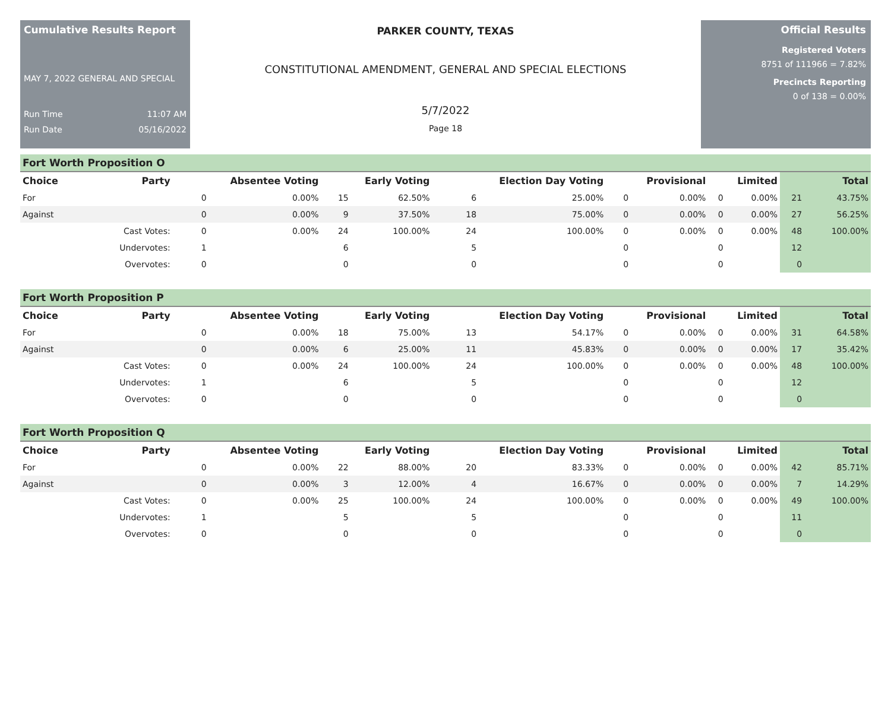Cumulative Results Report
MAY 7, 2022 GENERAL AND SPECIAL
Run Time 11:07 AM
Run Date 05/16/2022
PARKER COUNTY, TEXAS
CONSTITUTIONAL AMENDMENT, GENERAL AND SPECIAL ELECTIONS
5/7/2022
Page 18
Official Results
Registered Voters
8751 of 111966 = 7.82%
Precincts Reporting
0 of 138 = 0.00%
Fort Worth Proposition O
| Choice | Party | Absentee Voting | | Early Voting | | Election Day Voting | | Provisional | | Limited | | Total | |
| --- | --- | --- | --- | --- | --- | --- | --- | --- | --- | --- | --- | --- | --- |
| For | | 0 | 0.00% | 15 | 62.50% | 6 | 25.00% | 0 | 0.00% | 0 | 0.00% | 21 | 43.75% |
| Against | | 0 | 0.00% | 9 | 37.50% | 18 | 75.00% | 0 | 0.00% | 0 | 0.00% | 27 | 56.25% |
| | Cast Votes: | 0 | 0.00% | 24 | 100.00% | 24 | 100.00% | 0 | 0.00% | 0 | 0.00% | 48 | 100.00% |
| | Undervotes: | 1 | | 6 | | 5 | | 0 | | 0 | | 12 | |
| | Overvotes: | 0 | | 0 | | 0 | | 0 | | 0 | | 0 | |
Fort Worth Proposition P
| Choice | Party | Absentee Voting | | Early Voting | | Election Day Voting | | Provisional | | Limited | | Total | |
| --- | --- | --- | --- | --- | --- | --- | --- | --- | --- | --- | --- | --- | --- |
| For | | 0 | 0.00% | 18 | 75.00% | 13 | 54.17% | 0 | 0.00% | 0 | 0.00% | 31 | 64.58% |
| Against | | 0 | 0.00% | 6 | 25.00% | 11 | 45.83% | 0 | 0.00% | 0 | 0.00% | 17 | 35.42% |
| | Cast Votes: | 0 | 0.00% | 24 | 100.00% | 24 | 100.00% | 0 | 0.00% | 0 | 0.00% | 48 | 100.00% |
| | Undervotes: | 1 | | 6 | | 5 | | 0 | | 0 | | 12 | |
| | Overvotes: | 0 | | 0 | | 0 | | 0 | | 0 | | 0 | |
Fort Worth Proposition Q
| Choice | Party | Absentee Voting | | Early Voting | | Election Day Voting | | Provisional | | Limited | | Total | |
| --- | --- | --- | --- | --- | --- | --- | --- | --- | --- | --- | --- | --- | --- |
| For | | 0 | 0.00% | 22 | 88.00% | 20 | 83.33% | 0 | 0.00% | 0 | 0.00% | 42 | 85.71% |
| Against | | 0 | 0.00% | 3 | 12.00% | 4 | 16.67% | 0 | 0.00% | 0 | 0.00% | 7 | 14.29% |
| | Cast Votes: | 0 | 0.00% | 25 | 100.00% | 24 | 100.00% | 0 | 0.00% | 0 | 0.00% | 49 | 100.00% |
| | Undervotes: | 1 | | 5 | | 5 | | 0 | | 0 | | 11 | |
| | Overvotes: | 0 | | 0 | | 0 | | 0 | | 0 | | 0 | |